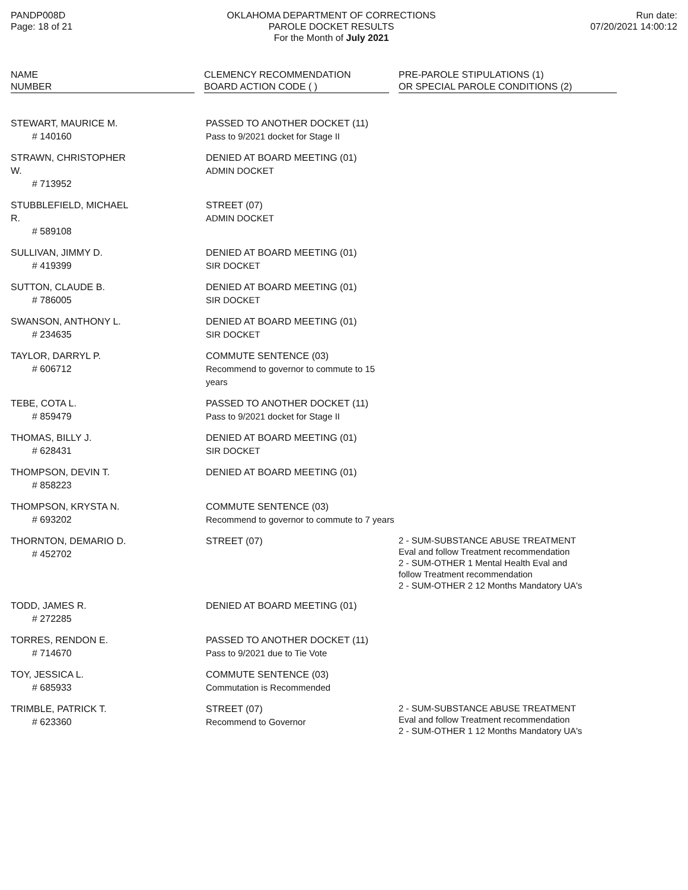PANDP008D
Page: 18 of 21
OKLAHOMA DEPARTMENT OF CORRECTIONS
PAROLE DOCKET RESULTS
For the Month of July 2021
Run date:
07/20/2021 14:00:12
| NAME NUMBER | CLEMENCY RECOMMENDATION BOARD ACTION CODE ( ) | PRE-PAROLE STIPULATIONS (1) OR SPECIAL PAROLE CONDITIONS (2) |
| --- | --- | --- |
| STEWART, MAURICE M. # 140160 | PASSED TO ANOTHER DOCKET (11) Pass to 9/2021 docket for Stage II | |
| STRAWN, CHRISTOPHER W. # 713952 | DENIED AT BOARD MEETING (01) ADMIN DOCKET | |
| STUBBLEFIELD, MICHAEL R. # 589108 | STREET (07) ADMIN DOCKET | |
| SULLIVAN, JIMMY D. # 419399 | DENIED AT BOARD MEETING (01) SIR DOCKET | |
| SUTTON, CLAUDE B. # 786005 | DENIED AT BOARD MEETING (01) SIR DOCKET | |
| SWANSON, ANTHONY L. # 234635 | DENIED AT BOARD MEETING (01) SIR DOCKET | |
| TAYLOR, DARRYL P. # 606712 | COMMUTE SENTENCE (03) Recommend to governor to commute to 15 years | |
| TEBE, COTA L. # 859479 | PASSED TO ANOTHER DOCKET (11) Pass to 9/2021 docket for Stage II | |
| THOMAS, BILLY J. # 628431 | DENIED AT BOARD MEETING (01) SIR DOCKET | |
| THOMPSON, DEVIN T. # 858223 | DENIED AT BOARD MEETING (01) | |
| THOMPSON, KRYSTA N. # 693202 | COMMUTE SENTENCE (03) Recommend to governor to commute to 7 years | |
| THORNTON, DEMARIO D. # 452702 | STREET (07) | 2 - SUM-SUBSTANCE ABUSE TREATMENT Eval and follow Treatment recommendation 2 - SUM-OTHER 1 Mental Health Eval and follow Treatment recommendation 2 - SUM-OTHER 2 12 Months Mandatory UA's |
| TODD, JAMES R. # 272285 | DENIED AT BOARD MEETING (01) | |
| TORRES, RENDON E. # 714670 | PASSED TO ANOTHER DOCKET (11) Pass to 9/2021 due to Tie Vote | |
| TOY, JESSICA L. # 685933 | COMMUTE SENTENCE (03) Commutation is Recommended | |
| TRIMBLE, PATRICK T. # 623360 | STREET (07) Recommend to Governor | 2 - SUM-SUBSTANCE ABUSE TREATMENT Eval and follow Treatment recommendation 2 - SUM-OTHER 1 12 Months Mandatory UA's |